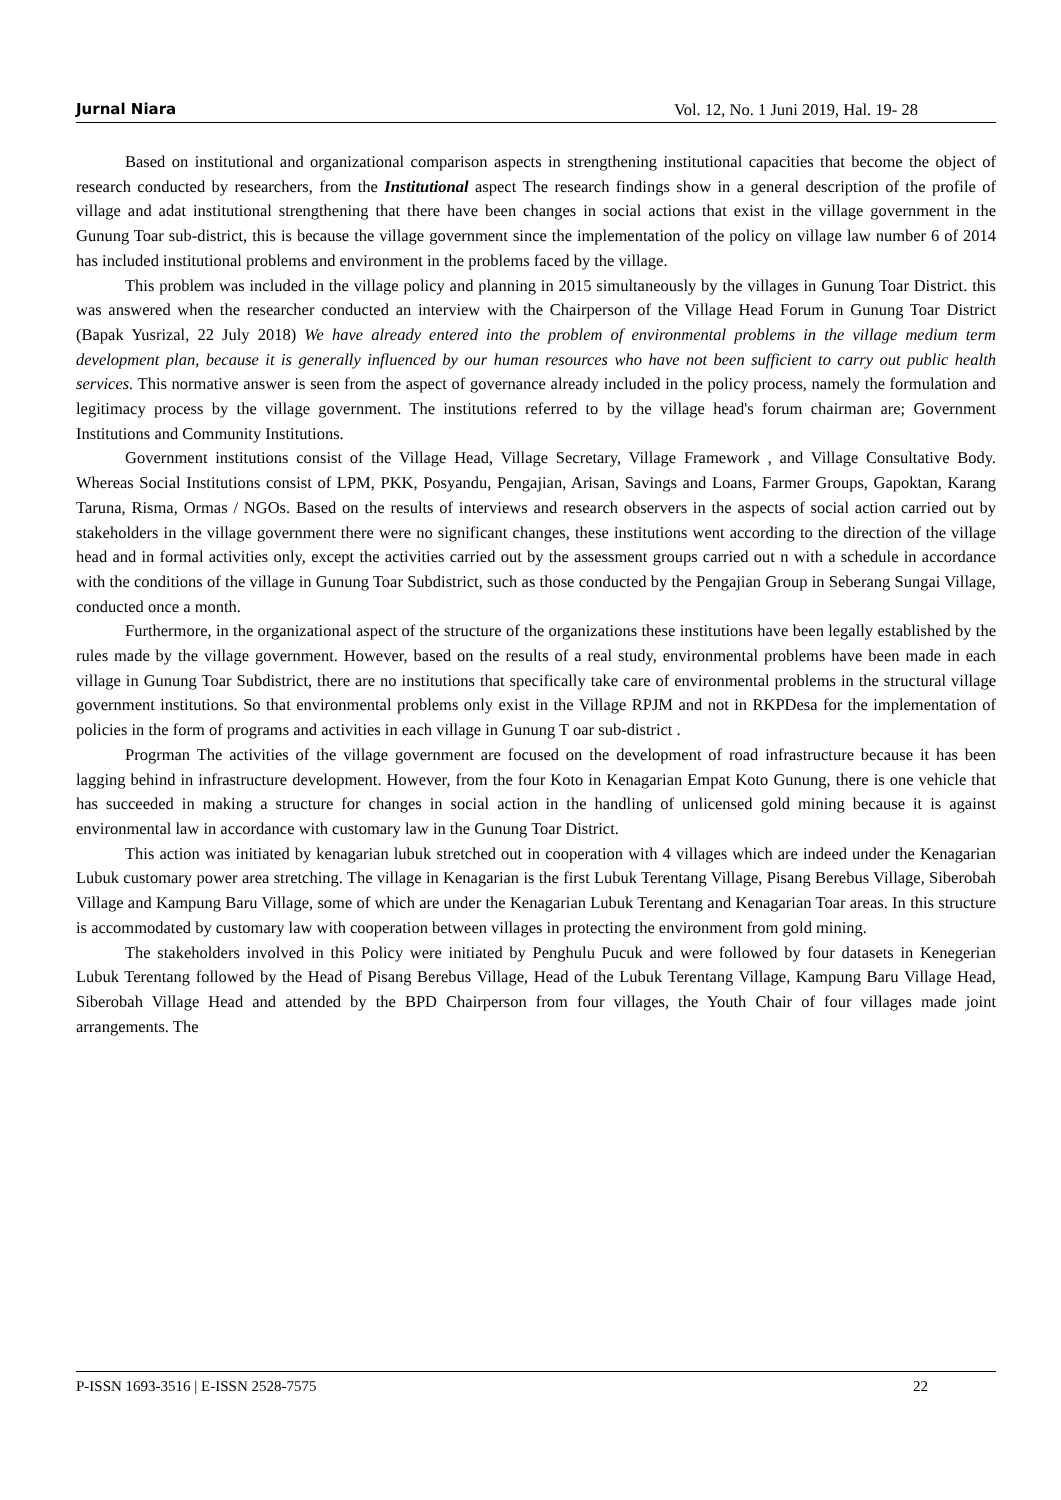Jurnal Niara Vol. 12, No. 1 Juni 2019, Hal. 19- 28
Based on institutional and organizational comparison aspects in strengthening institutional capacities that become the object of research conducted by researchers, from the Institutional aspect The research findings show in a general description of the profile of village and adat institutional strengthening that there have been changes in social actions that exist in the village government in the Gunung Toar sub-district, this is because the village government since the implementation of the policy on village law number 6 of 2014 has included institutional problems and environment in the problems faced by the village.
This problem was included in the village policy and planning in 2015 simultaneously by the villages in Gunung Toar District. this was answered when the researcher conducted an interview with the Chairperson of the Village Head Forum in Gunung Toar District (Bapak Yusrizal, 22 July 2018) We have already entered into the problem of environmental problems in the village medium term development plan, because it is generally influenced by our human resources who have not been sufficient to carry out public health services. This normative answer is seen from the aspect of governance already included in the policy process, namely the formulation and legitimacy process by the village government. The institutions referred to by the village head's forum chairman are; Government Institutions and Community Institutions.
Government institutions consist of the Village Head, Village Secretary, Village Framework , and Village Consultative Body. Whereas Social Institutions consist of LPM, PKK, Posyandu, Pengajian, Arisan, Savings and Loans, Farmer Groups, Gapoktan, Karang Taruna, Risma, Ormas / NGOs. Based on the results of interviews and research observers in the aspects of social action carried out by stakeholders in the village government there were no significant changes, these institutions went according to the direction of the village head and in formal activities only, except the activities carried out by the assessment groups carried out n with a schedule in accordance with the conditions of the village in Gunung Toar Subdistrict, such as those conducted by the Pengajian Group in Seberang Sungai Village, conducted once a month.
Furthermore, in the organizational aspect of the structure of the organizations these institutions have been legally established by the rules made by the village government. However, based on the results of a real study, environmental problems have been made in each village in Gunung Toar Subdistrict, there are no institutions that specifically take care of environmental problems in the structural village government institutions. So that environmental problems only exist in the Village RPJM and not in RKPDesa for the implementation of policies in the form of programs and activities in each village in Gunung T oar sub-district .
Progrman The activities of the village government are focused on the development of road infrastructure because it has been lagging behind in infrastructure development. However, from the four Koto in Kenagarian Empat Koto Gunung, there is one vehicle that has succeeded in making a structure for changes in social action in the handling of unlicensed gold mining because it is against environmental law in accordance with customary law in the Gunung Toar District.
This action was initiated by kenagarian lubuk stretched out in cooperation with 4 villages which are indeed under the Kenagarian Lubuk customary power area stretching. The village in Kenagarian is the first Lubuk Terentang Village, Pisang Berebus Village, Siberobah Village and Kampung Baru Village, some of which are under the Kenagarian Lubuk Terentang and Kenagarian Toar areas. In this structure is accommodated by customary law with cooperation between villages in protecting the environment from gold mining.
The stakeholders involved in this Policy were initiated by Penghulu Pucuk and were followed by four datasets in Kenegerian Lubuk Terentang followed by the Head of Pisang Berebus Village, Head of the Lubuk Terentang Village, Kampung Baru Village Head, Siberobah Village Head and attended by the BPD Chairperson from four villages, the Youth Chair of four villages made joint arrangements. The
P-ISSN 1693-3516 | E-ISSN 2528-7575 22